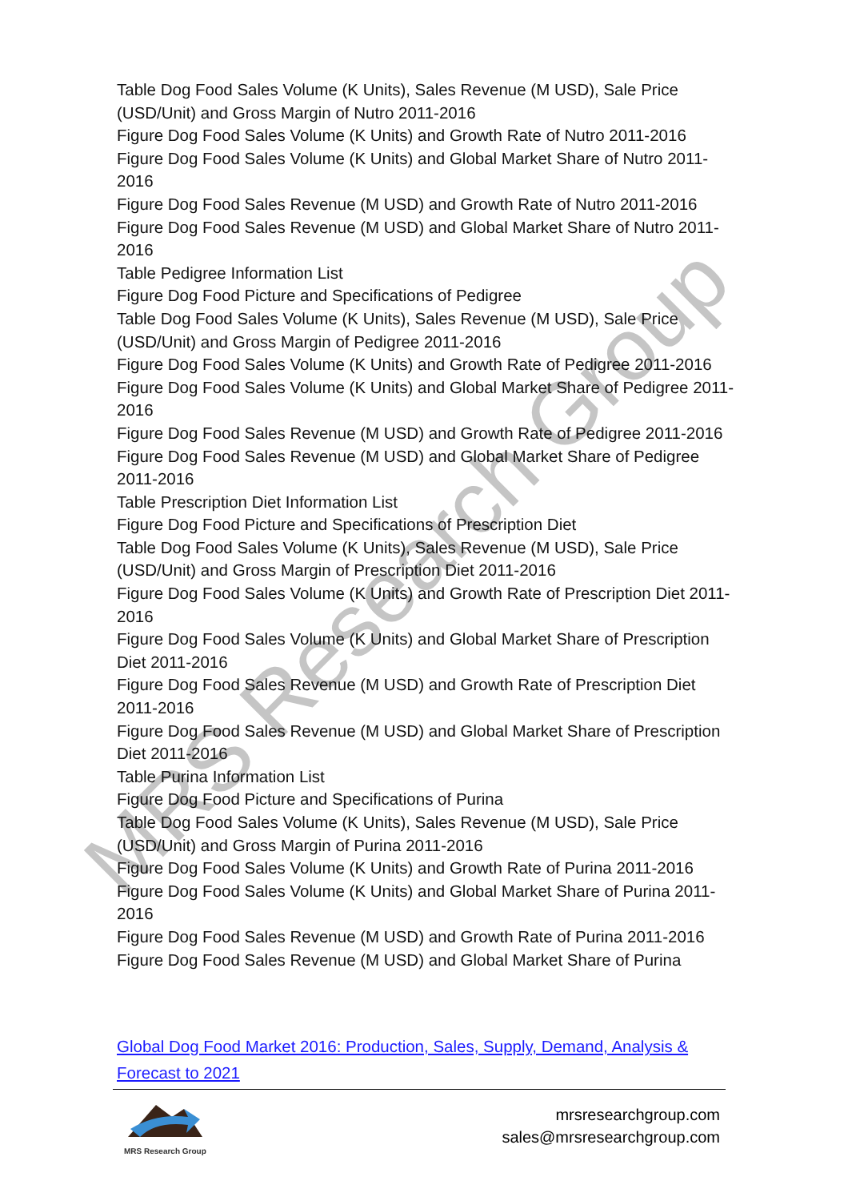MRS Research Group
Table Dog Food Sales Volume (K Units), Sales Revenue (M USD), Sale Price (USD/Unit) and Gross Margin of Nutro 2011-2016
Figure Dog Food Sales Volume (K Units) and Growth Rate of Nutro 2011-2016
Figure Dog Food Sales Volume (K Units) and Global Market Share of Nutro 2011-2016
Figure Dog Food Sales Revenue (M USD) and Growth Rate of Nutro 2011-2016
Figure Dog Food Sales Revenue (M USD) and Global Market Share of Nutro 2011-2016
Table Pedigree Information List
Figure Dog Food Picture and Specifications of Pedigree
Table Dog Food Sales Volume (K Units), Sales Revenue (M USD), Sale Price (USD/Unit) and Gross Margin of Pedigree 2011-2016
Figure Dog Food Sales Volume (K Units) and Growth Rate of Pedigree 2011-2016
Figure Dog Food Sales Volume (K Units) and Global Market Share of Pedigree 2011-2016
Figure Dog Food Sales Revenue (M USD) and Growth Rate of Pedigree 2011-2016
Figure Dog Food Sales Revenue (M USD) and Global Market Share of Pedigree 2011-2016
Table Prescription Diet Information List
Figure Dog Food Picture and Specifications of Prescription Diet
Table Dog Food Sales Volume (K Units), Sales Revenue (M USD), Sale Price (USD/Unit) and Gross Margin of Prescription Diet 2011-2016
Figure Dog Food Sales Volume (K Units) and Growth Rate of Prescription Diet 2011-2016
Figure Dog Food Sales Volume (K Units) and Global Market Share of Prescription Diet 2011-2016
Figure Dog Food Sales Revenue (M USD) and Growth Rate of Prescription Diet 2011-2016
Figure Dog Food Sales Revenue (M USD) and Global Market Share of Prescription Diet 2011-2016
Table Purina Information List
Figure Dog Food Picture and Specifications of Purina
Table Dog Food Sales Volume (K Units), Sales Revenue (M USD), Sale Price (USD/Unit) and Gross Margin of Purina 2011-2016
Figure Dog Food Sales Volume (K Units) and Growth Rate of Purina 2011-2016
Figure Dog Food Sales Volume (K Units) and Global Market Share of Purina 2011-2016
Figure Dog Food Sales Revenue (M USD) and Growth Rate of Purina 2011-2016
Figure Dog Food Sales Revenue (M USD) and Global Market Share of Purina
Global Dog Food Market 2016: Production, Sales, Supply, Demand, Analysis & Forecast to 2021
MRS Research Group
mrsresearchgroup.com
sales@mrsresearchgroup.com